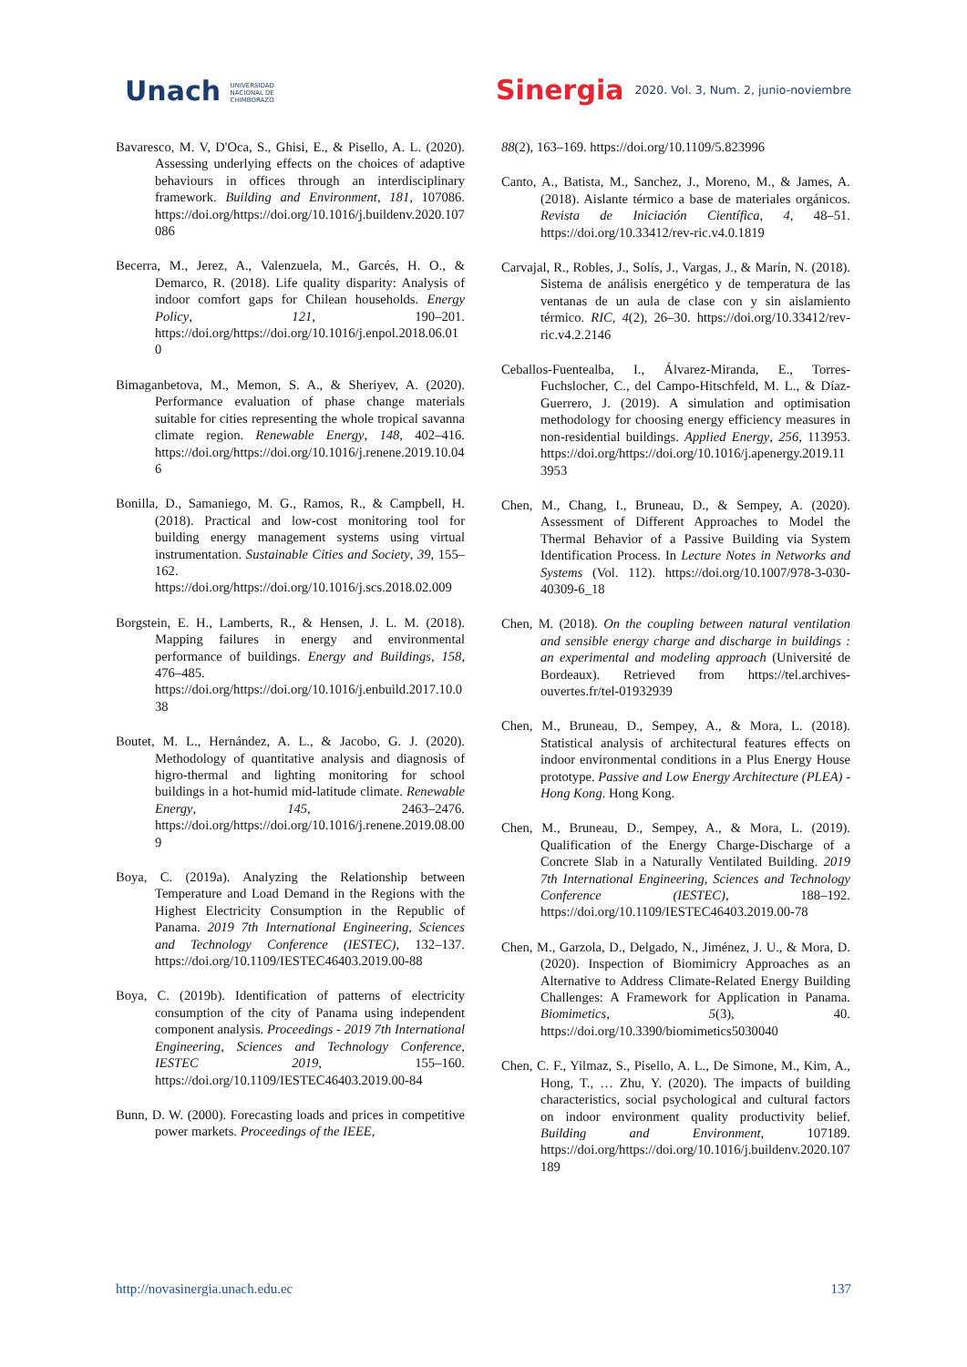Unach UNIVERSIDAD
NACIONAL DE
CHIMBORAZO
Sinergia 2020. Vol. 3, Num. 2, junio-noviembre
Bavaresco, M. V, D'Oca, S., Ghisi, E., & Pisello, A. L. (2020). Assessing underlying effects on the choices of adaptive behaviours in offices through an interdisciplinary framework. Building and Environment, 181, 107086. https://doi.org/https://doi.org/10.1016/j.buildenv.2020.107086
Becerra, M., Jerez, A., Valenzuela, M., Garcés, H. O., & Demarco, R. (2018). Life quality disparity: Analysis of indoor comfort gaps for Chilean households. Energy Policy, 121, 190–201. https://doi.org/https://doi.org/10.1016/j.enpol.2018.06.010
Bimaganbetova, M., Memon, S. A., & Sheriyev, A. (2020). Performance evaluation of phase change materials suitable for cities representing the whole tropical savanna climate region. Renewable Energy, 148, 402–416. https://doi.org/https://doi.org/10.1016/j.renene.2019.10.046
Bonilla, D., Samaniego, M. G., Ramos, R., & Campbell, H. (2018). Practical and low-cost monitoring tool for building energy management systems using virtual instrumentation. Sustainable Cities and Society, 39, 155–162. https://doi.org/https://doi.org/10.1016/j.scs.2018.02.009
Borgstein, E. H., Lamberts, R., & Hensen, J. L. M. (2018). Mapping failures in energy and environmental performance of buildings. Energy and Buildings, 158, 476–485. https://doi.org/https://doi.org/10.1016/j.enbuild.2017.10.038
Boutet, M. L., Hernández, A. L., & Jacobo, G. J. (2020). Methodology of quantitative analysis and diagnosis of higro-thermal and lighting monitoring for school buildings in a hot-humid mid-latitude climate. Renewable Energy, 145, 2463–2476. https://doi.org/https://doi.org/10.1016/j.renene.2019.08.009
Boya, C. (2019a). Analyzing the Relationship between Temperature and Load Demand in the Regions with the Highest Electricity Consumption in the Republic of Panama. 2019 7th International Engineering, Sciences and Technology Conference (IESTEC), 132–137. https://doi.org/10.1109/IESTEC46403.2019.00-88
Boya, C. (2019b). Identification of patterns of electricity consumption of the city of Panama using independent component analysis. Proceedings - 2019 7th International Engineering, Sciences and Technology Conference, IESTEC 2019, 155–160. https://doi.org/10.1109/IESTEC46403.2019.00-84
Bunn, D. W. (2000). Forecasting loads and prices in competitive power markets. Proceedings of the IEEE,
88(2), 163–169. https://doi.org/10.1109/5.823996
Canto, A., Batista, M., Sanchez, J., Moreno, M., & James, A. (2018). Aislante térmico a base de materiales orgánicos. Revista de Iniciación Científica, 4, 48–51. https://doi.org/10.33412/rev-ric.v4.0.1819
Carvajal, R., Robles, J., Solís, J., Vargas, J., & Marín, N. (2018). Sistema de análisis energético y de temperatura de las ventanas de un aula de clase con y sin aislamiento térmico. RIC, 4(2), 26–30. https://doi.org/10.33412/rev-ric.v4.2.2146
Ceballos-Fuentealba, I., Álvarez-Miranda, E., Torres-Fuchslocher, C., del Campo-Hitschfeld, M. L., & Díaz-Guerrero, J. (2019). A simulation and optimisation methodology for choosing energy efficiency measures in non-residential buildings. Applied Energy, 256, 113953. https://doi.org/https://doi.org/10.1016/j.apenergy.2019.113953
Chen, M., Chang, I., Bruneau, D., & Sempey, A. (2020). Assessment of Different Approaches to Model the Thermal Behavior of a Passive Building via System Identification Process. In Lecture Notes in Networks and Systems (Vol. 112). https://doi.org/10.1007/978-3-030-40309-6_18
Chen, M. (2018). On the coupling between natural ventilation and sensible energy charge and discharge in buildings : an experimental and modeling approach (Université de Bordeaux). Retrieved from https://tel.archives-ouvertes.fr/tel-01932939
Chen, M., Bruneau, D., Sempey, A., & Mora, L. (2018). Statistical analysis of architectural features effects on indoor environmental conditions in a Plus Energy House prototype. Passive and Low Energy Architecture (PLEA) - Hong Kong. Hong Kong.
Chen, M., Bruneau, D., Sempey, A., & Mora, L. (2019). Qualification of the Energy Charge-Discharge of a Concrete Slab in a Naturally Ventilated Building. 2019 7th International Engineering, Sciences and Technology Conference (IESTEC), 188–192. https://doi.org/10.1109/IESTEC46403.2019.00-78
Chen, M., Garzola, D., Delgado, N., Jiménez, J. U., & Mora, D. (2020). Inspection of Biomimicry Approaches as an Alternative to Address Climate-Related Energy Building Challenges: A Framework for Application in Panama. Biomimetics, 5(3), 40. https://doi.org/10.3390/biomimetics5030040
Chen, C. F., Yilmaz, S., Pisello, A. L., De Simone, M., Kim, A., Hong, T., … Zhu, Y. (2020). The impacts of building characteristics, social psychological and cultural factors on indoor environment quality productivity belief. Building and Environment, 107189. https://doi.org/https://doi.org/10.1016/j.buildenv.2020.107189
http://novasinergia.unach.edu.ec 137